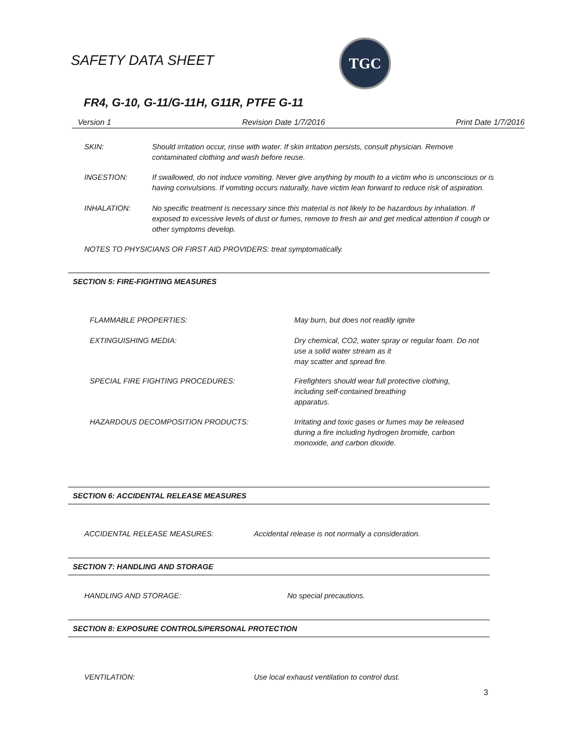SAFETY DATA SHEET
TGC
FR4, G-10, G-11/G-11H, G11R, PTFE G-11
Version 1 Revision Date 1/7/2016 Print Date 1/7/2016
SKIN: Should irritation occur, rinse with water. If skin irritation persists, consult physician. Remove contaminated clothing and wash before reuse.
INGESTION: If swallowed, do not induce vomiting. Never give anything by mouth to a victim who is unconscious or is having convulsions. If vomiting occurs naturally, have victim lean forward to reduce risk of aspiration.
INHALATION: No specific treatment is necessary since this material is not likely to be hazardous by inhalation. If exposed to excessive levels of dust or fumes, remove to fresh air and get medical attention if cough or other symptoms develop.
NOTES TO PHYSICIANS OR FIRST AID PROVIDERS: treat symptomatically.
SECTION 5: FIRE-FIGHTING MEASURES
FLAMMABLE PROPERTIES: May burn, but does not readily ignite
EXTINGUISHING MEDIA: Dry chemical, CO2, water spray or regular foam. Do not use a solid water stream as it
may scatter and spread fire.
SPECIAL FIRE FIGHTING PROCEDURES: Firefighters should wear full protective clothing, including self-contained breathing
apparatus.
HAZARDOUS DECOMPOSITION PRODUCTS: Irritating and toxic gases or fumes may be released during a fire including hydrogen bromide, carbon monoxide, and carbon dioxide.
SECTION 6: ACCIDENTAL RELEASE MEASURES
ACCIDENTAL RELEASE MEASURES: Accidental release is not normally a consideration.
SECTION 7: HANDLING AND STORAGE
HANDLING AND STORAGE: No special precautions.
SECTION 8: EXPOSURE CONTROLS/PERSONAL PROTECTION
VENTILATION: Use local exhaust ventilation to control dust.
3